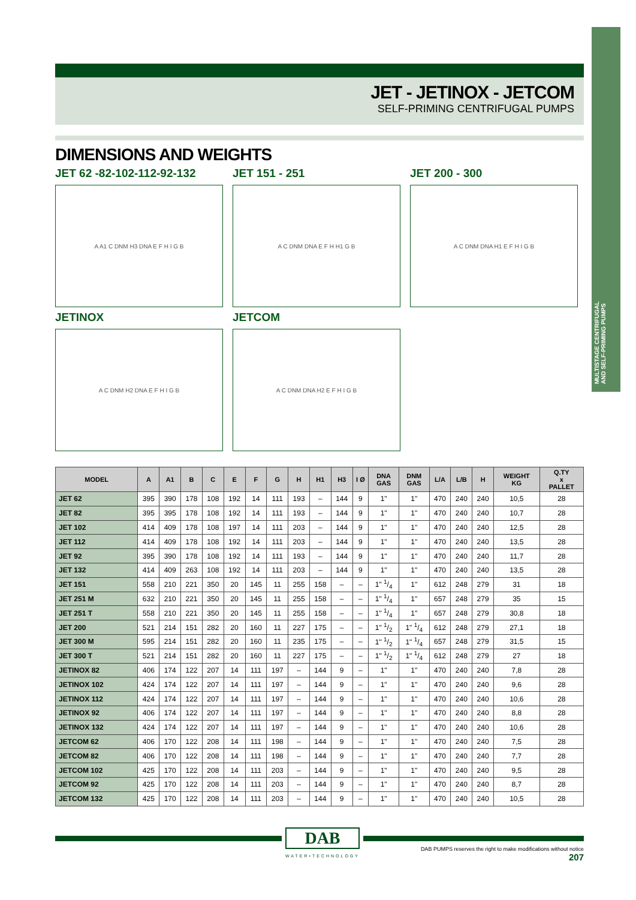MULTISTAGE CENTRIFUGAL AND SELF-PRIMING PUMPS
JET - JETINOX - JETCOM
SELF-PRIMING CENTRIFUGAL PUMPS
DIMENSIONS AND WEIGHTS
JET 62 -82-102-112-92-132
A A1 C DNM H3 DNA E F H I G B
JET 151 - 251
A C DNM DNA E F H H1 G B
JET 200 - 300
A C DNM DNA H1 E F H I G B
JETINOX
A C DNM H2 DNA E F H I G B
JETCOM
A C DNM DNA H2 E F H I G B
| MODEL | A | A1 | B | C | E | F | G | H | H1 | H3 | I Ø | DNA GAS | DNM GAS | L/A | L/B | H | WEIGHT KG | Q.TY x PALLET |
| --- | --- | --- | --- | --- | --- | --- | --- | --- | --- | --- | --- | --- | --- | --- | --- | --- | --- | --- |
| JET 62 | 395 | 390 | 178 | 108 | 192 | 14 | 111 | 193 | – | 144 | 9 | 1" | 1" | 470 | 240 | 240 | 10,5 | 28 |
| JET 82 | 395 | 395 | 178 | 108 | 192 | 14 | 111 | 193 | – | 144 | 9 | 1" | 1" | 470 | 240 | 240 | 10,7 | 28 |
| JET 102 | 414 | 409 | 178 | 108 | 197 | 14 | 111 | 203 | – | 144 | 9 | 1" | 1" | 470 | 240 | 240 | 12,5 | 28 |
| JET 112 | 414 | 409 | 178 | 108 | 192 | 14 | 111 | 203 | – | 144 | 9 | 1" | 1" | 470 | 240 | 240 | 13,5 | 28 |
| JET 92 | 395 | 390 | 178 | 108 | 192 | 14 | 111 | 193 | – | 144 | 9 | 1" | 1" | 470 | 240 | 240 | 11,7 | 28 |
| JET 132 | 414 | 409 | 263 | 108 | 192 | 14 | 111 | 203 | – | 144 | 9 | 1" | 1" | 470 | 240 | 240 | 13,5 | 28 |
| JET 151 | 558 | 210 | 221 | 350 | 20 | 145 | 11 | 255 | 158 | – | – | 1" 1/4 | 1" | 612 | 248 | 279 | 31 | 18 |
| JET 251 M | 632 | 210 | 221 | 350 | 20 | 145 | 11 | 255 | 158 | – | – | 1" 1/4 | 1" | 657 | 248 | 279 | 35 | 15 |
| JET 251 T | 558 | 210 | 221 | 350 | 20 | 145 | 11 | 255 | 158 | – | – | 1" 1/4 | 1" | 657 | 248 | 279 | 30,8 | 18 |
| JET 200 | 521 | 214 | 151 | 282 | 20 | 160 | 11 | 227 | 175 | – | – | 1" 1/2 | 1" 1/4 | 612 | 248 | 279 | 27,1 | 18 |
| JET 300 M | 595 | 214 | 151 | 282 | 20 | 160 | 11 | 235 | 175 | – | – | 1" 1/2 | 1" 1/4 | 657 | 248 | 279 | 31,5 | 15 |
| JET 300 T | 521 | 214 | 151 | 282 | 20 | 160 | 11 | 227 | 175 | – | – | 1" 1/2 | 1" 1/4 | 612 | 248 | 279 | 27 | 18 |
| JETINOX 82 | 406 | 174 | 122 | 207 | 14 | 111 | 197 | – | 144 | 9 | – | 1" | 1" | 470 | 240 | 240 | 7,8 | 28 |
| JETINOX 102 | 424 | 174 | 122 | 207 | 14 | 111 | 197 | – | 144 | 9 | – | 1" | 1" | 470 | 240 | 240 | 9,6 | 28 |
| JETINOX 112 | 424 | 174 | 122 | 207 | 14 | 111 | 197 | – | 144 | 9 | – | 1" | 1" | 470 | 240 | 240 | 10,6 | 28 |
| JETINOX 92 | 406 | 174 | 122 | 207 | 14 | 111 | 197 | – | 144 | 9 | – | 1" | 1" | 470 | 240 | 240 | 8,8 | 28 |
| JETINOX 132 | 424 | 174 | 122 | 207 | 14 | 111 | 197 | – | 144 | 9 | – | 1" | 1" | 470 | 240 | 240 | 10,6 | 28 |
| JETCOM 62 | 406 | 170 | 122 | 208 | 14 | 111 | 198 | – | 144 | 9 | – | 1" | 1" | 470 | 240 | 240 | 7,5 | 28 |
| JETCOM 82 | 406 | 170 | 122 | 208 | 14 | 111 | 198 | – | 144 | 9 | – | 1" | 1" | 470 | 240 | 240 | 7,7 | 28 |
| JETCOM 102 | 425 | 170 | 122 | 208 | 14 | 111 | 203 | – | 144 | 9 | – | 1" | 1" | 470 | 240 | 240 | 9,5 | 28 |
| JETCOM 92 | 425 | 170 | 122 | 208 | 14 | 111 | 203 | – | 144 | 9 | – | 1" | 1" | 470 | 240 | 240 | 8,7 | 28 |
| JETCOM 132 | 425 | 170 | 122 | 208 | 14 | 111 | 203 | – | 144 | 9 | – | 1" | 1" | 470 | 240 | 240 | 10,5 | 28 |
DAB
WATER•TECHNOLOGY
DAB PUMPS reserves the right to make modifications without notice
207